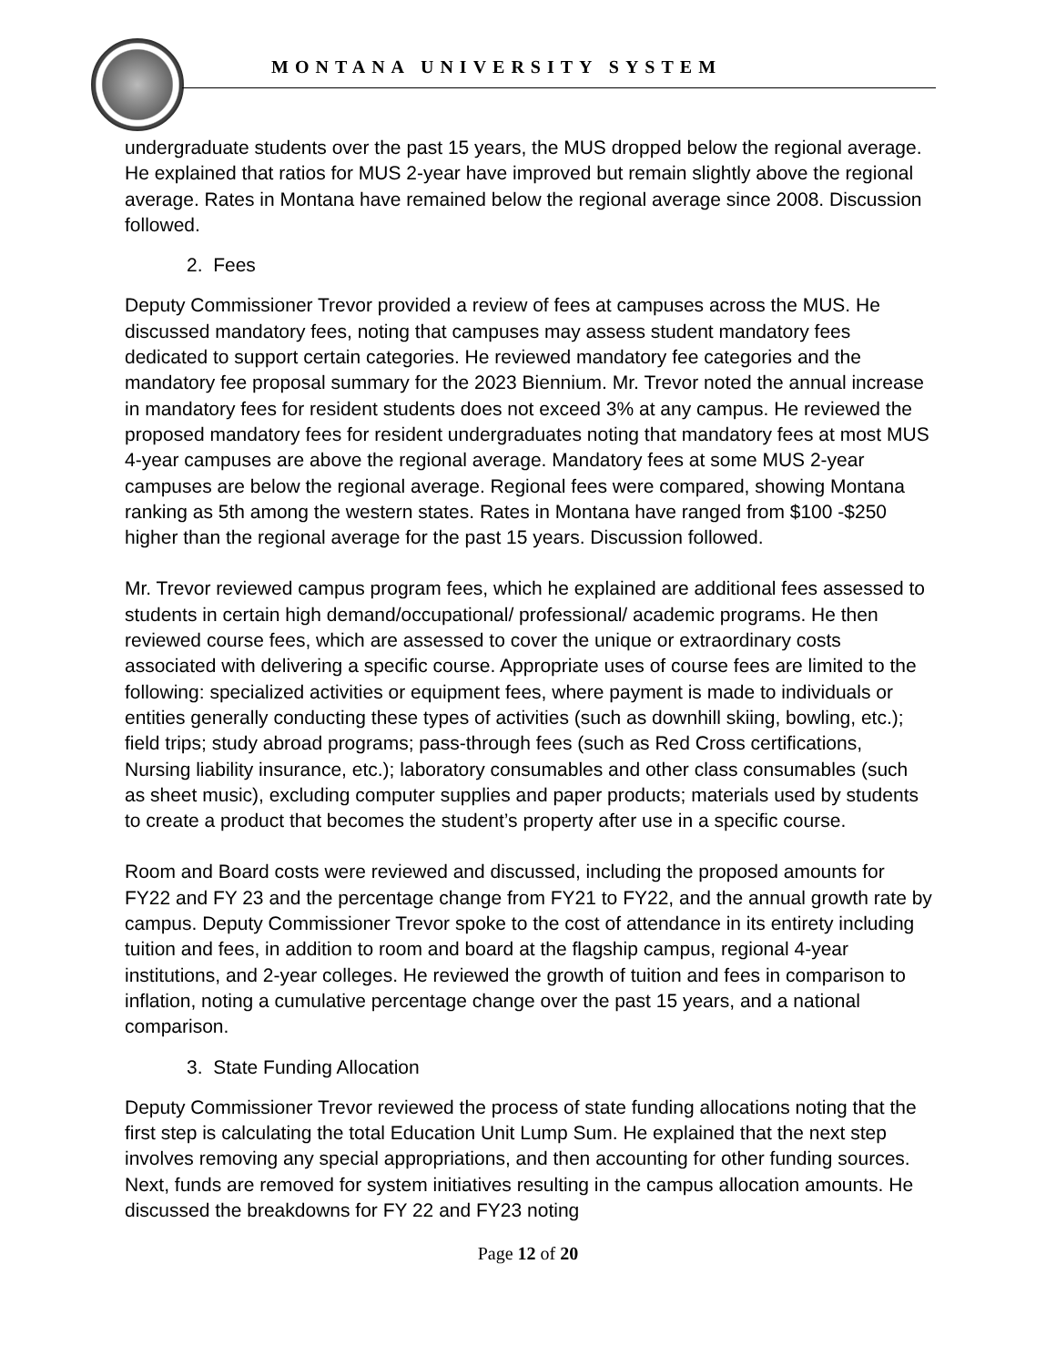MONTANA UNIVERSITY SYSTEM
undergraduate students over the past 15 years, the MUS dropped below the regional average. He explained that ratios for MUS 2-year have improved but remain slightly above the regional average. Rates in Montana have remained below the regional average since 2008. Discussion followed.
2. Fees
Deputy Commissioner Trevor provided a review of fees at campuses across the MUS. He discussed mandatory fees, noting that campuses may assess student mandatory fees dedicated to support certain categories. He reviewed mandatory fee categories and the mandatory fee proposal summary for the 2023 Biennium. Mr. Trevor noted the annual increase in mandatory fees for resident students does not exceed 3% at any campus. He reviewed the proposed mandatory fees for resident undergraduates noting that mandatory fees at most MUS 4-year campuses are above the regional average. Mandatory fees at some MUS 2-year campuses are below the regional average. Regional fees were compared, showing Montana ranking as 5th among the western states. Rates in Montana have ranged from $100 -$250 higher than the regional average for the past 15 years. Discussion followed.
Mr. Trevor reviewed campus program fees, which he explained are additional fees assessed to students in certain high demand/occupational/ professional/ academic programs. He then reviewed course fees, which are assessed to cover the unique or extraordinary costs associated with delivering a specific course. Appropriate uses of course fees are limited to the following: specialized activities or equipment fees, where payment is made to individuals or entities generally conducting these types of activities (such as downhill skiing, bowling, etc.); field trips; study abroad programs; pass-through fees (such as Red Cross certifications, Nursing liability insurance, etc.); laboratory consumables and other class consumables (such as sheet music), excluding computer supplies and paper products; materials used by students to create a product that becomes the student’s property after use in a specific course.
Room and Board costs were reviewed and discussed, including the proposed amounts for FY22 and FY 23 and the percentage change from FY21 to FY22, and the annual growth rate by campus. Deputy Commissioner Trevor spoke to the cost of attendance in its entirety including tuition and fees, in addition to room and board at the flagship campus, regional 4-year institutions, and 2-year colleges. He reviewed the growth of tuition and fees in comparison to inflation, noting a cumulative percentage change over the past 15 years, and a national comparison.
3. State Funding Allocation
Deputy Commissioner Trevor reviewed the process of state funding allocations noting that the first step is calculating the total Education Unit Lump Sum. He explained that the next step involves removing any special appropriations, and then accounting for other funding sources. Next, funds are removed for system initiatives resulting in the campus allocation amounts. He discussed the breakdowns for FY 22 and FY23 noting
Page 12 of 20